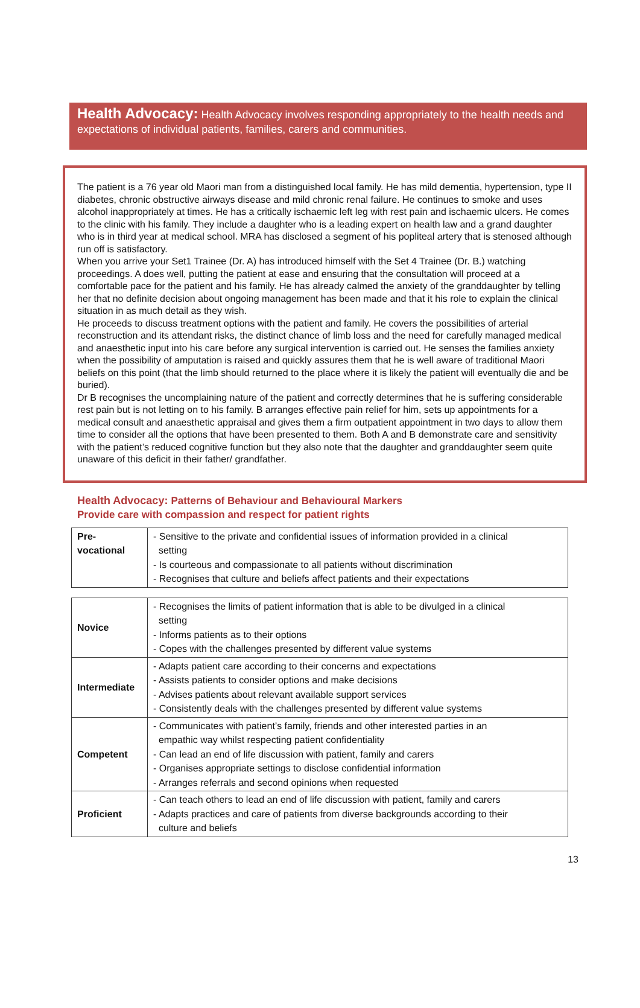Health Advocacy: Health Advocacy involves responding appropriately to the health needs and expectations of individual patients, families, carers and communities.
The patient is a 76 year old Maori man from a distinguished local family. He has mild dementia, hypertension, type II diabetes, chronic obstructive airways disease and mild chronic renal failure. He continues to smoke and uses alcohol inappropriately at times. He has a critically ischaemic left leg with rest pain and ischaemic ulcers. He comes to the clinic with his family. They include a daughter who is a leading expert on health law and a grand daughter who is in third year at medical school. MRA has disclosed a segment of his popliteal artery that is stenosed although run off is satisfactory.
When you arrive your Set1 Trainee (Dr. A) has introduced himself with the Set 4 Trainee (Dr. B.) watching proceedings. A does well, putting the patient at ease and ensuring that the consultation will proceed at a comfortable pace for the patient and his family. He has already calmed the anxiety of the granddaughter by telling her that no definite decision about ongoing management has been made and that it his role to explain the clinical situation in as much detail as they wish.
He proceeds to discuss treatment options with the patient and family. He covers the possibilities of arterial reconstruction and its attendant risks, the distinct chance of limb loss and the need for carefully managed medical and anaesthetic input into his care before any surgical intervention is carried out. He senses the families anxiety when the possibility of amputation is raised and quickly assures them that he is well aware of traditional Maori beliefs on this point (that the limb should returned to the place where it is likely the patient will eventually die and be buried).
Dr B recognises the uncomplaining nature of the patient and correctly determines that he is suffering considerable rest pain but is not letting on to his family. B arranges effective pain relief for him, sets up appointments for a medical consult and anaesthetic appraisal and gives them a firm outpatient appointment in two days to allow them time to consider all the options that have been presented to them. Both A and B demonstrate care and sensitivity with the patient’s reduced cognitive function but they also note that the daughter and granddaughter seem quite unaware of this deficit in their father/ grandfather.
Health Advocacy: Patterns of Behaviour and Behavioural Markers
Provide care with compassion and respect for patient rights
| Pre- vocational | - Sensitive to the private and confidential issues of information provided in a clinical setting - Is courteous and compassionate to all patients without discrimination - Recognises that culture and beliefs affect patients and their expectations |
| Novice | - Recognises the limits of patient information that is able to be divulged in a clinical setting - Informs patients as to their options - Copes with the challenges presented by different value systems |
| Intermediate | - Adapts patient care according to their concerns and expectations - Assists patients to consider options and make decisions - Advises patients about relevant available support services - Consistently deals with the challenges presented by different value systems |
| Competent | - Communicates with patient’s family, friends and other interested parties in an empathic way whilst respecting patient confidentiality - Can lead an end of life discussion with patient, family and carers - Organises appropriate settings to disclose confidential information - Arranges referrals and second opinions when requested |
| Proficient | - Can teach others to lead an end of life discussion with patient, family and carers - Adapts practices and care of patients from diverse backgrounds according to their culture and beliefs |
13